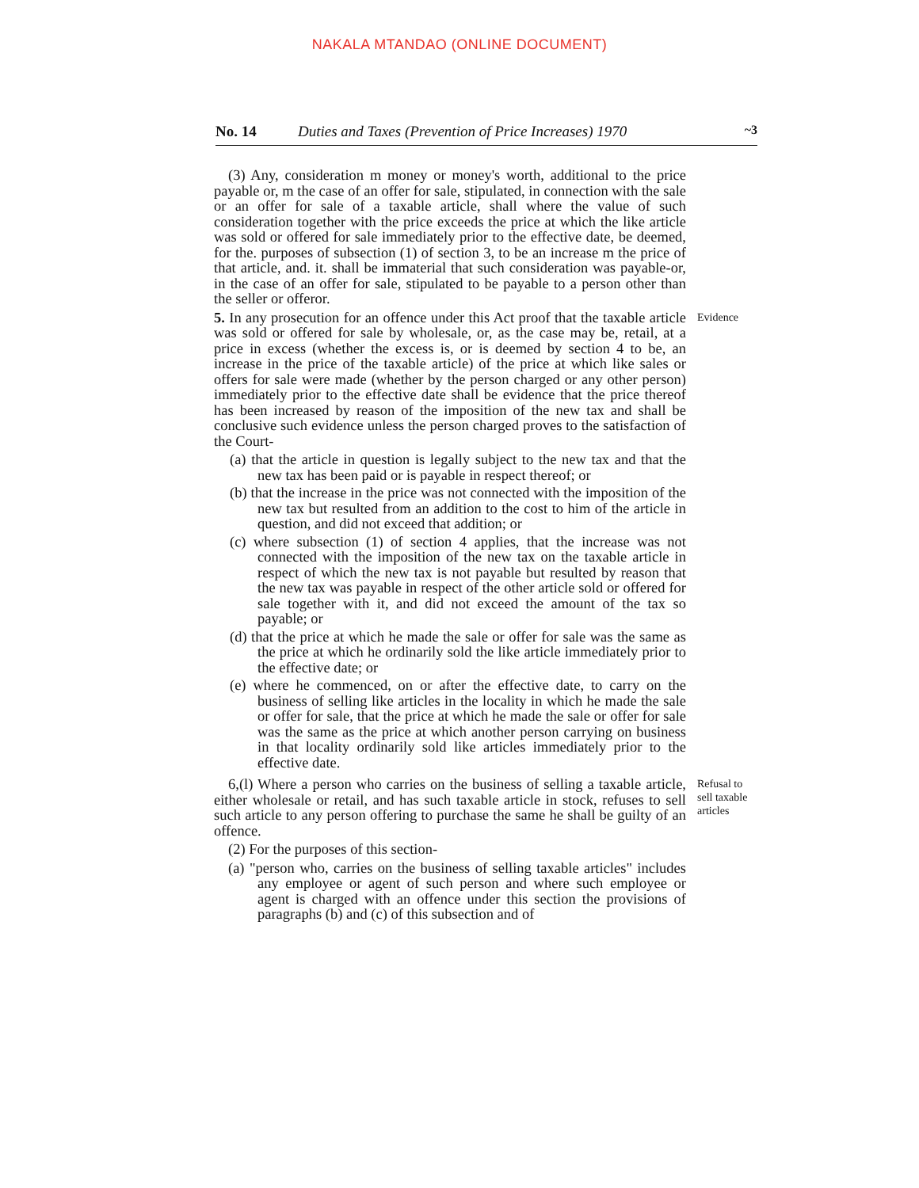NAKALA MTANDAO (ONLINE DOCUMENT)
No. 14 Duties and Taxes (Prevention of Price Increases) 1970 ~3
(3) Any, consideration m money or money's worth, additional to the price payable or, m the case of an offer for sale, stipulated, in connection with the sale or an offer for sale of a taxable article, shall where the value of such consideration together with the price exceeds the price at which the like article was sold or offered for sale immediately prior to the effective date, be deemed, for the. purposes of subsection (1) of section 3, to be an increase m the price of that article, and. it. shall be immaterial that such consideration was payable-or, in the case of an offer for sale, stipulated to be payable to a person other than the seller or offeror.
5. In any prosecution for an offence under this Act proof that the taxable article was sold or offered for sale by wholesale, or, as the case may be, retail, at a price in excess (whether the excess is, or is deemed by section 4 to be, an increase in the price of the taxable article) of the price at which like sales or offers for sale were made (whether by the person charged or any other person) immediately prior to the effective date shall be evidence that the price thereof has been increased by reason of the imposition of the new tax and shall be conclusive such evidence unless the person charged proves to the satisfaction of the Court-
Evidence
(a) that the article in question is legally subject to the new tax and that the new tax has been paid or is payable in respect thereof; or
(b) that the increase in the price was not connected with the imposition of the new tax but resulted from an addition to the cost to him of the article in question, and did not exceed that addition; or
(c) where subsection (1) of section 4 applies, that the increase was not connected with the imposition of the new tax on the taxable article in respect of which the new tax is not payable but resulted by reason that the new tax was payable in respect of the other article sold or offered for sale together with it, and did not exceed the amount of the tax so payable; or
(d) that the price at which he made the sale or offer for sale was the same as the price at which he ordinarily sold the like article immediately prior to the effective date; or
(e) where he commenced, on or after the effective date, to carry on the business of selling like articles in the locality in which he made the sale or offer for sale, that the price at which he made the sale or offer for sale was the same as the price at which another person carrying on business in that locality ordinarily sold like articles immediately prior to the effective date.
6,(l) Where a person who carries on the business of selling a taxable article, either wholesale or retail, and has such taxable article in stock, refuses to sell such article to any person offering to purchase the same he shall be guilty of an offence.
Refusal to sell taxable articles
(2) For the purposes of this section-
(a) "person who, carries on the business of selling taxable articles" includes any employee or agent of such person and where such employee or agent is charged with an offence under this section the provisions of paragraphs (b) and (c) of this subsection and of